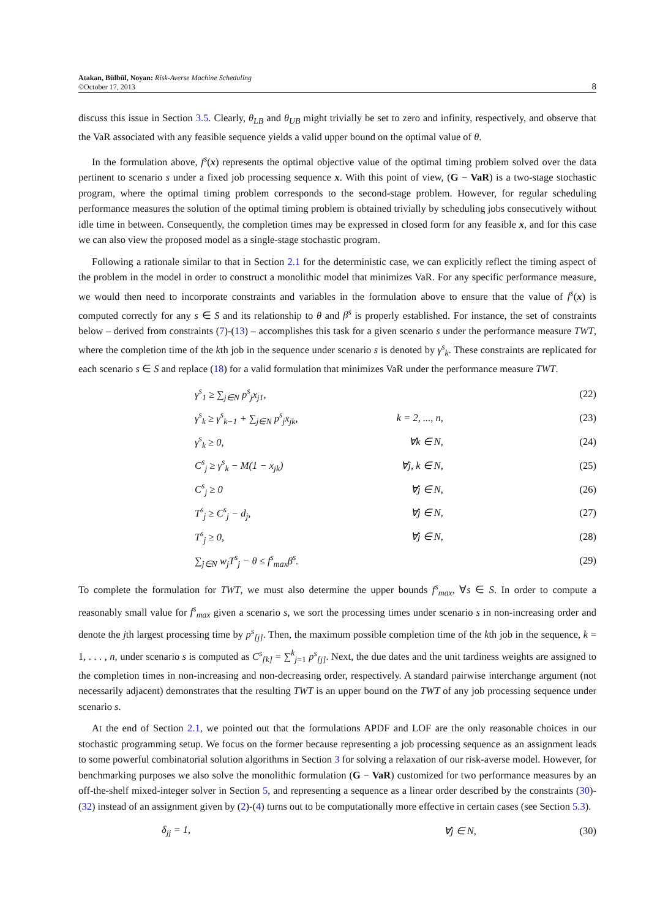Atakan, Bülbül, Noyan: Risk-Averse Machine Scheduling
©October 17, 2013
8
discuss this issue in Section 3.5. Clearly, θ<sub>LB</sub> and θ<sub>UB</sub> might trivially be set to zero and infinity, respectively, and observe that the VaR associated with any feasible sequence yields a valid upper bound on the optimal value of θ.
In the formulation above, f<sup>s</sup>(x) represents the optimal objective value of the optimal timing problem solved over the data pertinent to scenario s under a fixed job processing sequence x. With this point of view, (G − VaR) is a two-stage stochastic program, where the optimal timing problem corresponds to the second-stage problem. However, for regular scheduling performance measures the solution of the optimal timing problem is obtained trivially by scheduling jobs consecutively without idle time in between. Consequently, the completion times may be expressed in closed form for any feasible x, and for this case we can also view the proposed model as a single-stage stochastic program.
Following a rationale similar to that in Section 2.1 for the deterministic case, we can explicitly reflect the timing aspect of the problem in the model in order to construct a monolithic model that minimizes VaR. For any specific performance measure, we would then need to incorporate constraints and variables in the formulation above to ensure that the value of f<sup>s</sup>(x) is computed correctly for any s ∈ S and its relationship to θ and β<sup>s</sup> is properly established. For instance, the set of constraints below – derived from constraints (7)-(13) – accomplishes this task for a given scenario s under the performance measure TWT, where the completion time of the kth job in the sequence under scenario s is denoted by γ<sup>s</sup><sub>k</sub>. These constraints are replicated for each scenario s ∈ S and replace (18) for a valid formulation that minimizes VaR under the performance measure TWT.
| γ<sup>s</sup><sub>1</sub> ≥ ∑<sub>j∈N</sub> p<sup>s</sup><sub>j</sub>x<sub>j1</sub>, | | (22) |
| γ<sup>s</sup><sub>k</sub> ≥ γ<sup>s</sup><sub>k−1</sub> + ∑<sub>j∈N</sub> p<sup>s</sup><sub>j</sub>x<sub>jk</sub>, | k = 2, ..., n, | (23) |
| γ<sup>s</sup><sub>k</sub> ≥ 0, | ∀k ∈ N, | (24) |
| C<sup>s</sup><sub>j</sub> ≥ γ<sup>s</sup><sub>k</sub> − M(1 − x<sub>jk</sub>) | ∀j, k ∈ N, | (25) |
| C<sup>s</sup><sub>j</sub> ≥ 0 | ∀j ∈ N, | (26) |
| T<sup>s</sup><sub>j</sub> ≥ C<sup>s</sup><sub>j</sub> − d<sub>j</sub>, | ∀j ∈ N, | (27) |
| T<sup>s</sup><sub>j</sub> ≥ 0, | ∀j ∈ N, | (28) |
| ∑<sub>j∈N</sub> w<sub>j</sub>T<sup>s</sup><sub>j</sub> − θ ≤ f<sup>s</sup><sub>max</sub>β<sup>s</sup>. | | (29) |
To complete the formulation for TWT, we must also determine the upper bounds f<sup>s</sup><sub>max</sub>, ∀s ∈ S. In order to compute a reasonably small value for f<sup>s</sup><sub>max</sub> given a scenario s, we sort the processing times under scenario s in non-increasing order and denote the jth largest processing time by p<sup>s</sup><sub>[j]</sub>. Then, the maximum possible completion time of the kth job in the sequence, k = 1, . . . , n, under scenario s is computed as C<sup>s</sup><sub>[k]</sub> = ∑<sup>k</sup><sub>j=1</sub> p<sup>s</sup><sub>[j]</sub>. Next, the due dates and the unit tardiness weights are assigned to the completion times in non-increasing and non-decreasing order, respectively. A standard pairwise interchange argument (not necessarily adjacent) demonstrates that the resulting TWT is an upper bound on the TWT of any job processing sequence under scenario s.
At the end of Section 2.1, we pointed out that the formulations APDF and LOF are the only reasonable choices in our stochastic programming setup. We focus on the former because representing a job processing sequence as an assignment leads to some powerful combinatorial solution algorithms in Section 3 for solving a relaxation of our risk-averse model. However, for benchmarking purposes we also solve the monolithic formulation (G − VaR) customized for two performance measures by an off-the-shelf mixed-integer solver in Section 5, and representing a sequence as a linear order described by the constraints (30)-(32) instead of an assignment given by (2)-(4) turns out to be computationally more effective in certain cases (see Section 5.3).
| δ<sub>jj</sub> = 1, | ∀j ∈ N, | (30) |